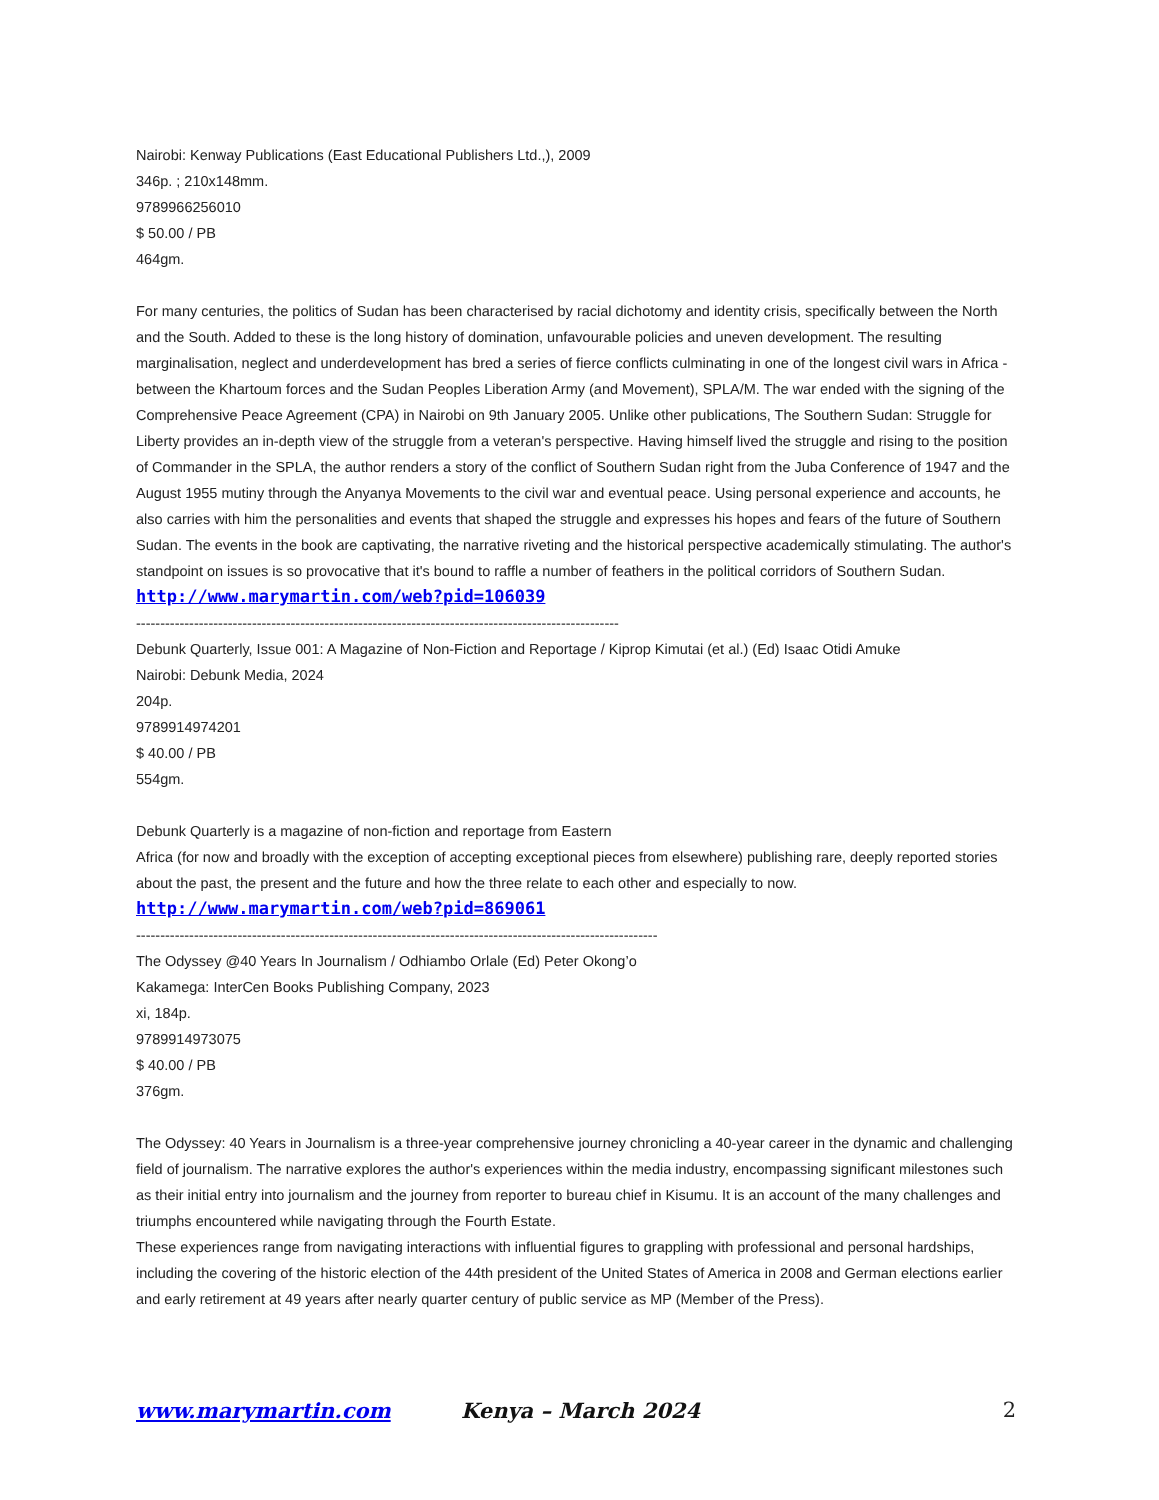Nairobi: Kenway Publications (East Educational Publishers Ltd.,), 2009
346p. ; 210x148mm.
9789966256010
$ 50.00 / PB
464gm.
For many centuries, the politics of Sudan has been characterised by racial dichotomy and identity crisis, specifically between the North and the South. Added to these is the long history of domination, unfavourable policies and uneven development. The resulting marginalisation, neglect and underdevelopment has bred a series of fierce conflicts culminating in one of the longest civil wars in Africa - between the Khartoum forces and the Sudan Peoples Liberation Army (and Movement), SPLA/M. The war ended with the signing of the Comprehensive Peace Agreement (CPA) in Nairobi on 9th January 2005. Unlike other publications, The Southern Sudan: Struggle for Liberty provides an in-depth view of the struggle from a veteran's perspective. Having himself lived the struggle and rising to the position of Commander in the SPLA, the author renders a story of the conflict of Southern Sudan right from the Juba Conference of 1947 and the August 1955 mutiny through the Anyanya Movements to the civil war and eventual peace. Using personal experience and accounts, he also carries with him the personalities and events that shaped the struggle and expresses his hopes and fears of the future of Southern Sudan. The events in the book are captivating, the narrative riveting and the historical perspective academically stimulating. The author's standpoint on issues is so provocative that it's bound to raffle a number of feathers in the political corridors of Southern Sudan.
http://www.marymartin.com/web?pid=106039
----------------------------------------------------------------------------------------------------
Debunk Quarterly, Issue 001: A Magazine of Non-Fiction and Reportage / Kiprop Kimutai (et al.) (Ed) Isaac Otidi Amuke
Nairobi: Debunk Media, 2024
204p.
9789914974201
$ 40.00 / PB
554gm.
Debunk Quarterly is a magazine of non-fiction and reportage from Eastern
Africa (for now and broadly with the exception of accepting exceptional pieces from elsewhere) publishing rare, deeply reported stories about the past, the present and the future and how the three relate to each other and especially to now.
http://www.marymartin.com/web?pid=869061
------------------------------------------------------------------------------------------------------------
The Odyssey @40 Years In Journalism / Odhiambo Orlale (Ed) Peter Okong’o
Kakamega: InterCen Books Publishing Company, 2023
xi, 184p.
9789914973075
$ 40.00 / PB
376gm.
The Odyssey: 40 Years in Journalism is a three-year comprehensive journey chronicling a 40-year career in the dynamic and challenging field of journalism. The narrative explores the author's experiences within the media industry, encompassing significant milestones such as their initial entry into journalism and the journey from reporter to bureau chief in Kisumu. It is an account of the many challenges and triumphs encountered while navigating through the Fourth Estate.
These experiences range from navigating interactions with influential figures to grappling with professional and personal hardships, including the covering of the historic election of the 44th president of the United States of America in 2008 and German elections earlier and early retirement at 49 years after nearly quarter century of public service as MP (Member of the Press).
www.marymartin.com Kenya – March 2024 2